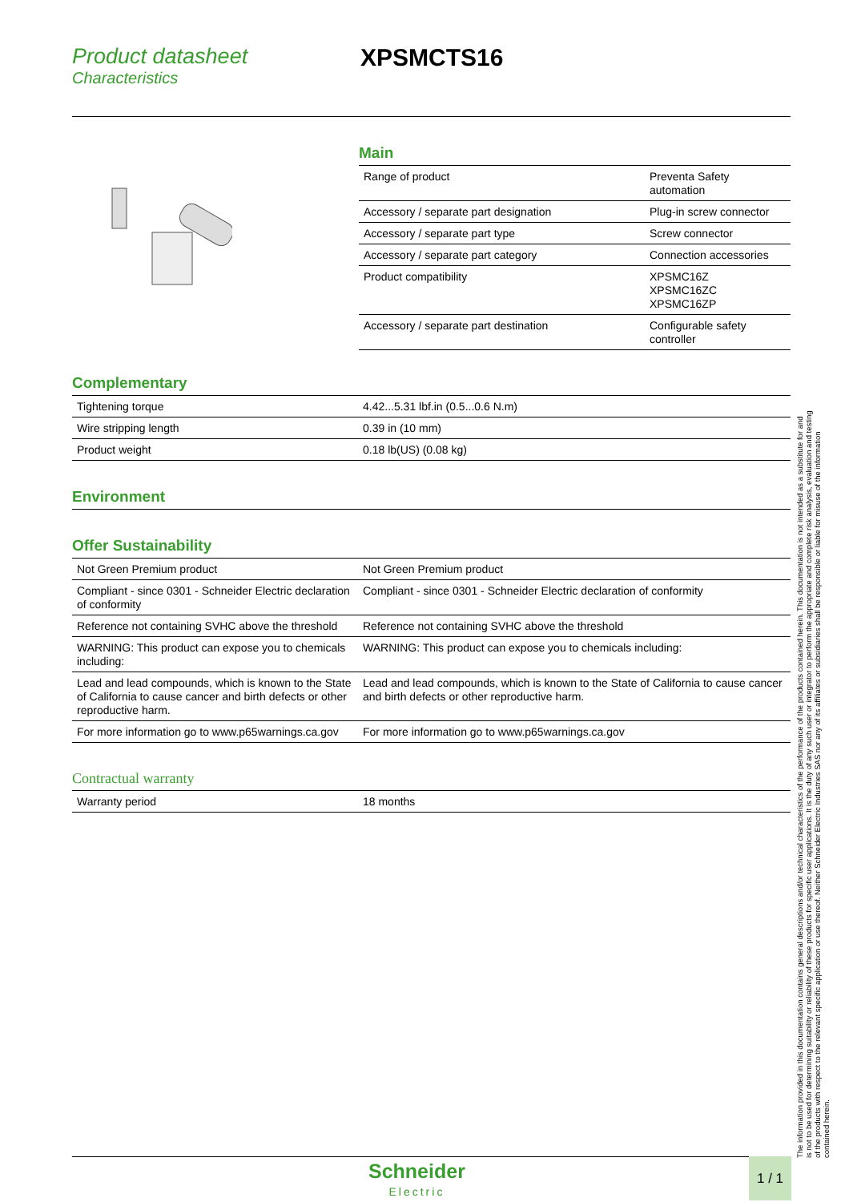Product datasheet
Characteristics
XPSMCTS16
Main
| Range of product | Preventa Safety automation |
| Accessory / separate part designation | Plug-in screw connector |
| Accessory / separate part type | Screw connector |
| Accessory / separate part category | Connection accessories |
| Product compatibility | XPSMC16Z XPSMC16ZC XPSMC16ZP |
| Accessory / separate part destination | Configurable safety controller |
Complementary
| Tightening torque | 4.42...5.31 lbf.in (0.5...0.6 N.m) |
| Wire stripping length | 0.39 in (10 mm) |
| Product weight | 0.18 lb(US) (0.08 kg) |
Environment
Offer Sustainability
| Not Green Premium product | Not Green Premium product |
| Compliant - since 0301 - Schneider Electric declaration of conformity | Compliant - since 0301 - Schneider Electric declaration of conformity |
| Reference not containing SVHC above the threshold | Reference not containing SVHC above the threshold |
| WARNING: This product can expose you to chemicals including: | WARNING: This product can expose you to chemicals including: |
| Lead and lead compounds, which is known to the State of California to cause cancer and birth defects or other reproductive harm. | Lead and lead compounds, which is known to the State of California to cause cancer and birth defects or other reproductive harm. |
| For more information go to www.p65warnings.ca.gov | For more information go to www.p65warnings.ca.gov |
Contractual warranty
| Warranty period | 18 months |
The information provided in this documentation contains general descriptions and/or technical characteristics of the performance of the products contained herein. This documentation is not intended as a substitute for and is not to be used for determining suitability or reliability of these products for specific user applications. It is the duty of any such user or integrator to perform the appropriate and complete risk analysis, evaluation and testing of the products with respect to the relevant specific application or use thereof. Neither Schneider Electric Industries SAS nor any of its affiliates or subsidiaries shall be responsible or liable for misuse of the information contained herein.
Schneider
Electric
1 / 1